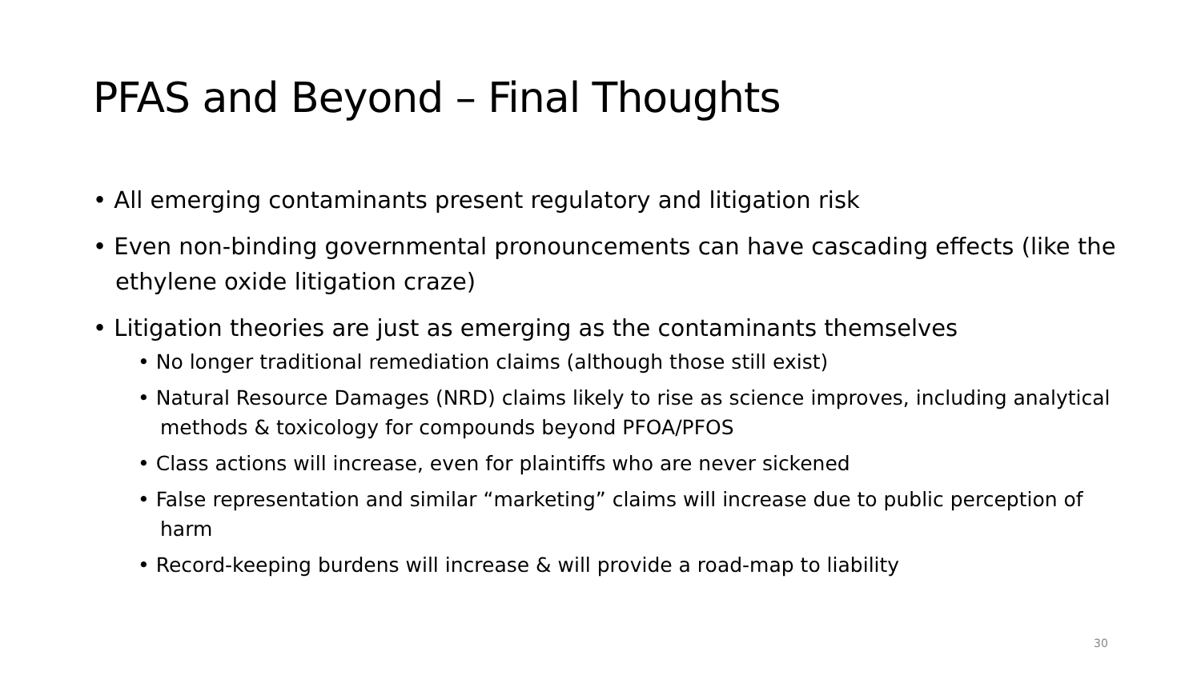PFAS and Beyond – Final Thoughts
• All emerging contaminants present regulatory and litigation risk
• Even non-binding governmental pronouncements can have cascading effects (like the ethylene oxide litigation craze)
• Litigation theories are just as emerging as the contaminants themselves
• No longer traditional remediation claims (although those still exist)
• Natural Resource Damages (NRD) claims likely to rise as science improves, including analytical methods & toxicology for compounds beyond PFOA/PFOS
• Class actions will increase, even for plaintiffs who are never sickened
• False representation and similar “marketing” claims will increase due to public perception of harm
• Record-keeping burdens will increase & will provide a road-map to liability
30